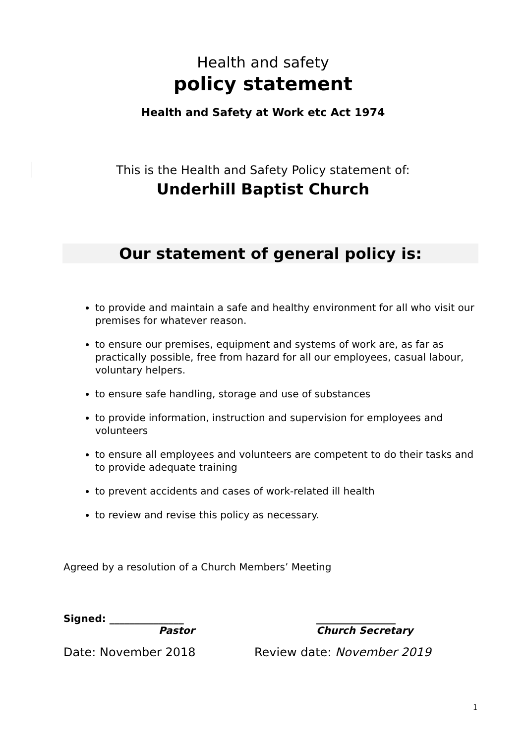Health and safety
policy statement
Health and Safety at Work etc Act 1974
This is the Health and Safety Policy statement of:
Underhill Baptist Church
Our statement of general policy is:
to provide and maintain a safe and healthy environment for all who visit our premises for whatever reason.
to ensure our premises, equipment and systems of work are, as far as practically possible, free from hazard for all our employees, casual labour, voluntary helpers.
to ensure safe handling, storage and use of substances
to provide information, instruction and supervision for employees and volunteers
to ensure all employees and volunteers are competent to do their tasks and to provide adequate training
to prevent accidents and cases of work-related ill health
to review and revise this policy as necessary.
Agreed by a resolution of a Church Members’ Meeting
Signed: _______________
Pastor
________________
Church Secretary
Date: November 2018 Review date: November 2019
1